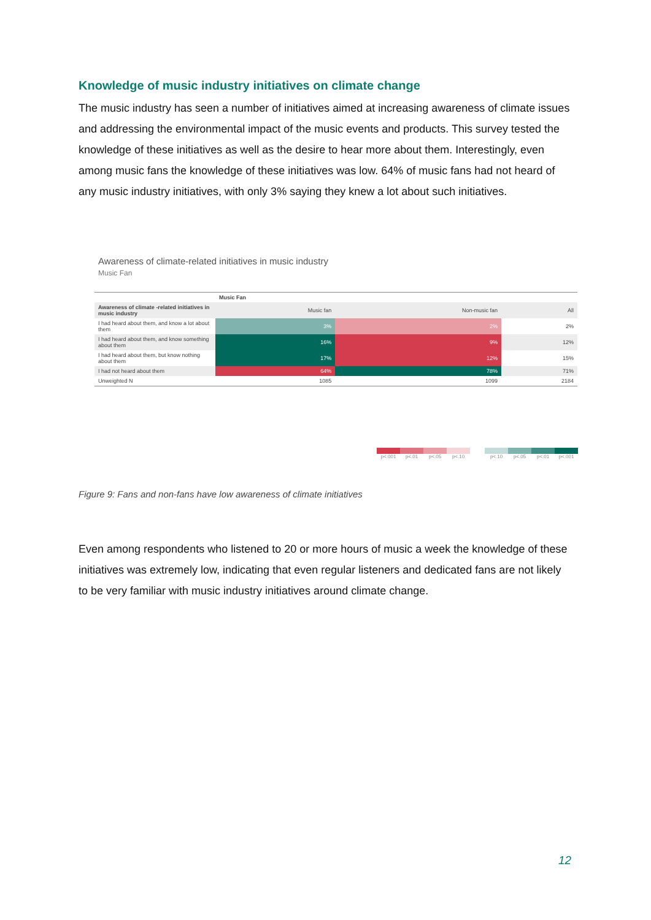Knowledge of music industry initiatives on climate change
The music industry has seen a number of initiatives aimed at increasing awareness of climate issues and addressing the environmental impact of the music events and products. This survey tested the knowledge of these initiatives as well as the desire to hear more about them. Interestingly, even among music fans the knowledge of these initiatives was low. 64% of music fans had not heard of any music industry initiatives, with only 3% saying they knew a lot about such initiatives.
Awareness of climate-related initiatives in music industry
Music Fan
| | Music Fan | | |
| --- | --- | --- | --- |
| Awareness of climate -related initiatives in music industry | Music fan | Non-music fan | All |
| I had heard about them, and know a lot about them | 3% | 2% | 2% |
| I had heard about them, and know something about them | 16% | 9% | 12% |
| I had heard about them, but know nothing about them | 17% | 12% | 15% |
| I had not heard about them | 64% | 78% | 71% |
| Unweighted N | 1085 | 1099 | 2184 |
p<.001 p<.01 p<.05 p<.10 p<.10 p<.05 p<.01 p<.001
Figure 9: Fans and non-fans have low awareness of climate initiatives
Even among respondents who listened to 20 or more hours of music a week the knowledge of these initiatives was extremely low, indicating that even regular listeners and dedicated fans are not likely to be very familiar with music industry initiatives around climate change.
12